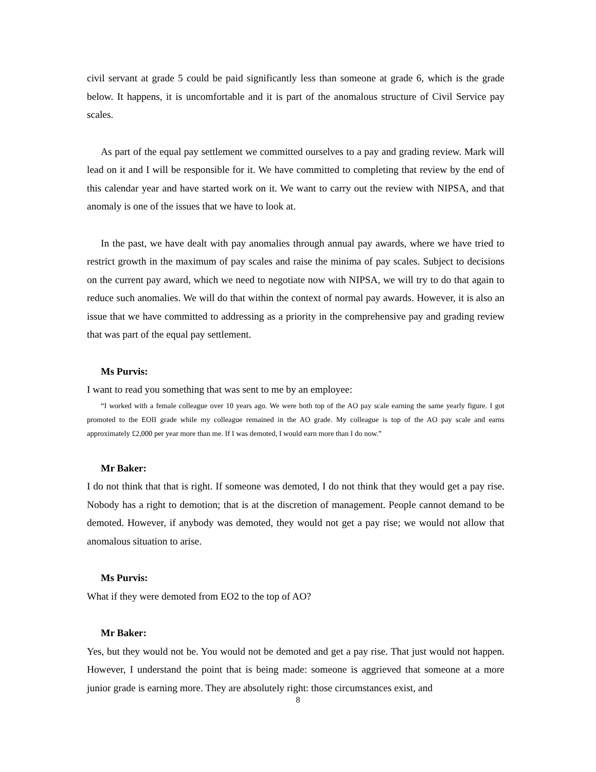civil servant at grade 5 could be paid significantly less than someone at grade 6, which is the grade below. It happens, it is uncomfortable and it is part of the anomalous structure of Civil Service pay scales.
As part of the equal pay settlement we committed ourselves to a pay and grading review. Mark will lead on it and I will be responsible for it. We have committed to completing that review by the end of this calendar year and have started work on it. We want to carry out the review with NIPSA, and that anomaly is one of the issues that we have to look at.
In the past, we have dealt with pay anomalies through annual pay awards, where we have tried to restrict growth in the maximum of pay scales and raise the minima of pay scales. Subject to decisions on the current pay award, which we need to negotiate now with NIPSA, we will try to do that again to reduce such anomalies. We will do that within the context of normal pay awards. However, it is also an issue that we have committed to addressing as a priority in the comprehensive pay and grading review that was part of the equal pay settlement.
Ms Purvis:
I want to read you something that was sent to me by an employee:
“I worked with a female colleague over 10 years ago. We were both top of the AO pay scale earning the same yearly figure. I got promoted to the EOII grade while my colleague remained in the AO grade. My colleague is top of the AO pay scale and earns approximately £2,000 per year more than me. If I was demoted, I would earn more than I do now.”
Mr Baker:
I do not think that that is right. If someone was demoted, I do not think that they would get a pay rise. Nobody has a right to demotion; that is at the discretion of management. People cannot demand to be demoted. However, if anybody was demoted, they would not get a pay rise; we would not allow that anomalous situation to arise.
Ms Purvis:
What if they were demoted from EO2 to the top of AO?
Mr Baker:
Yes, but they would not be. You would not be demoted and get a pay rise. That just would not happen. However, I understand the point that is being made: someone is aggrieved that someone at a more junior grade is earning more. They are absolutely right: those circumstances exist, and
8